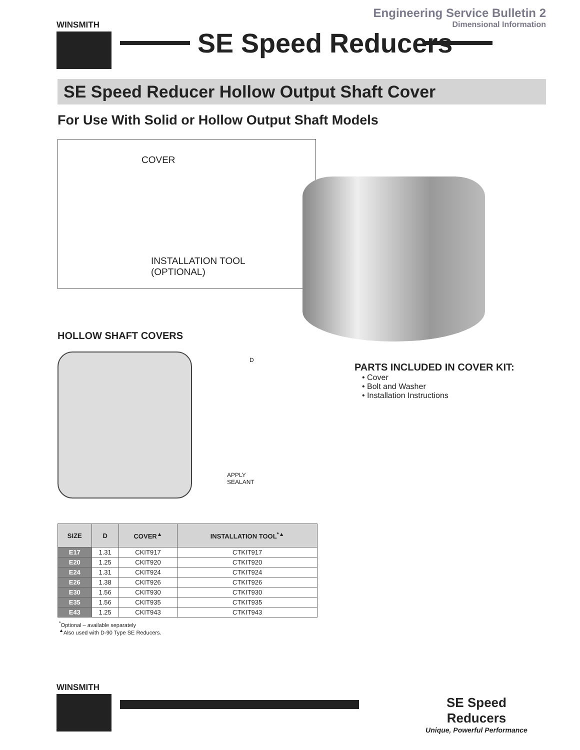WINSMITH
SE Speed Reducers
Engineering Service Bulletin 2
Dimensional Information
SE Speed Reducer Hollow Output Shaft Cover
For Use With Solid or Hollow Output Shaft Models
COVER
INSTALLATION TOOL
(OPTIONAL)
HOLLOW SHAFT COVERS
D
APPLY
SEALANT
PARTS INCLUDED IN COVER KIT:
• Cover
• Bolt and Washer
• Installation Instructions
| SIZE | D | COVER<sup>▲</sup> | INSTALLATION TOOL<sup>*▲</sup> |
| --- | --- | --- | --- |
| E17 | 1.31 | CKIT917 | CTKIT917 |
| E20 | 1.25 | CKIT920 | CTKIT920 |
| E24 | 1.31 | CKIT924 | CTKIT924 |
| E26 | 1.38 | CKIT926 | CTKIT926 |
| E30 | 1.56 | CKIT930 | CTKIT930 |
| E35 | 1.56 | CKIT935 | CTKIT935 |
| E43 | 1.25 | CKIT943 | CTKIT943 |
<sup>*</sup> Optional – available separately
<sup>▲</sup>Also used with D-90 Type SE Reducers.
WINSMITH
SE Speed Reducers
Unique, Powerful Performance